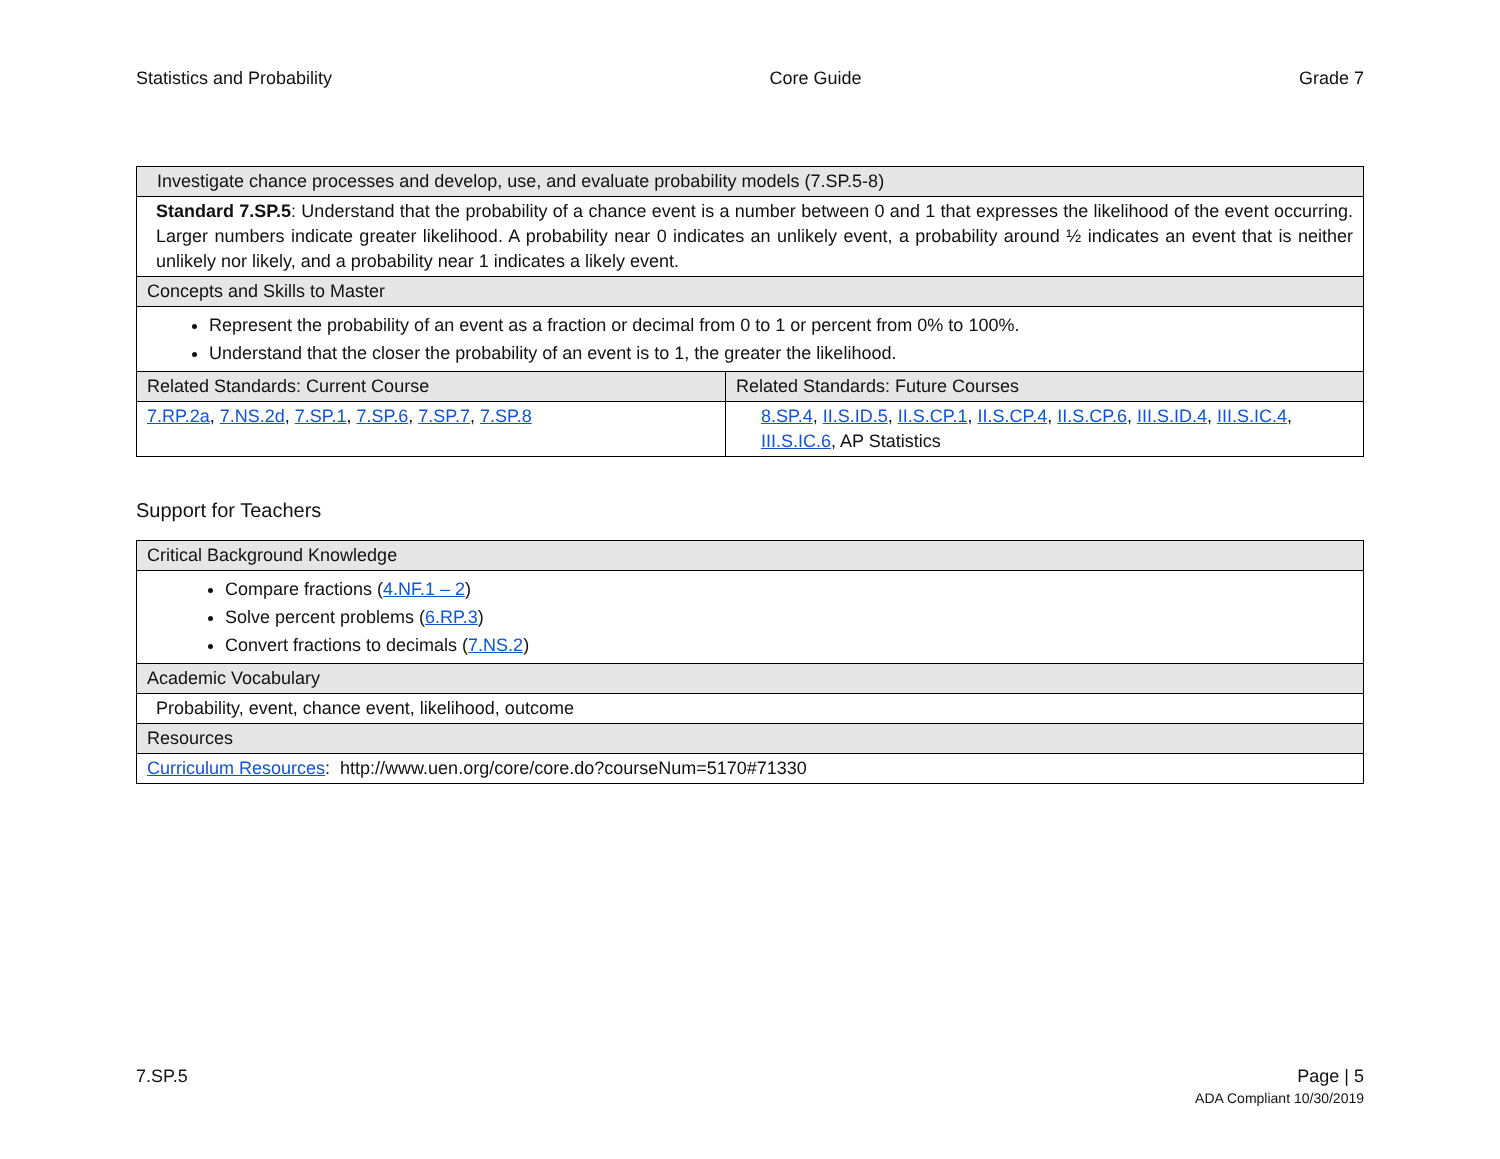Statistics and Probability Core Guide Grade 7
| Investigate chance processes and develop, use, and evaluate probability models (7.SP.5-8) | |
| Standard 7.SP.5 : Understand that the probability of a chance event is a number between 0 and 1 that expresses the likelihood of the event occurring. Larger numbers indicate greater likelihood. A probability near 0 indicates an unlikely event, a probability around ½ indicates an event that is neither unlikely nor likely, and a probability near 1 indicates a likely event. | |
| Concepts and Skills to Master | |
| Represent the probability of an event as a fraction or decimal from 0 to 1 or percent from 0% to 100%. Understand that the closer the probability of an event is to 1, the greater the likelihood. | |
| Related Standards: Current Course | Related Standards: Future Courses |
| 7.RP.2a , 7.NS.2d , 7.SP.1 , 7.SP.6 , 7.SP.7 , 7.SP.8 | 8.SP.4 , II.S.ID.5 , II.S.CP.1 , II.S.CP.4 , II.S.CP.6 , III.S.ID.4 , III.S.IC.4 , III.S.IC.6 , AP Statistics |
Support for Teachers
| Critical Background Knowledge |
| Compare fractions ( 4.NF.1 – 2 ) Solve percent problems ( 6.RP.3 ) Convert fractions to decimals ( 7.NS.2 ) |
| Academic Vocabulary |
| Probability, event, chance event, likelihood, outcome |
| Resources |
| Curriculum Resources : http://www.uen.org/core/core.do?courseNum=5170#71330 |
7.SP.5 Page | 5
ADA Compliant 10/30/2019